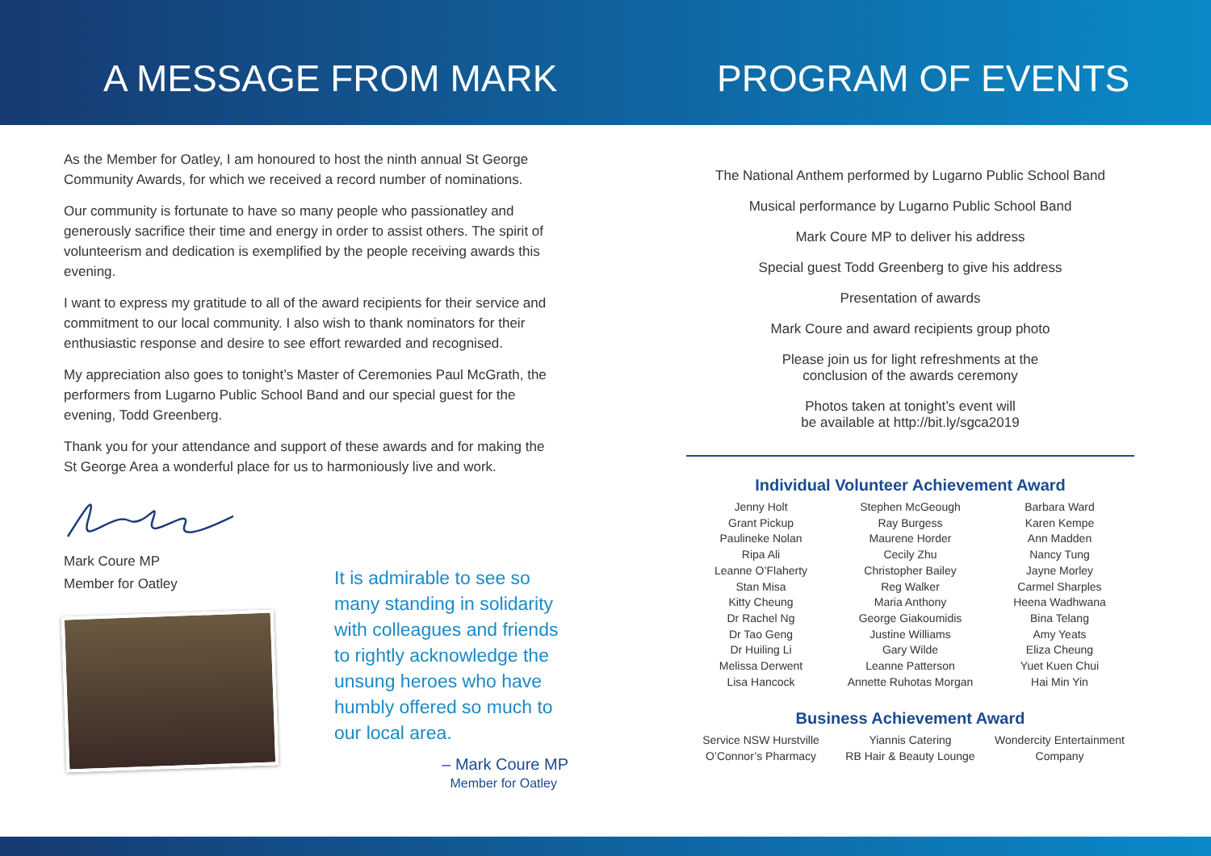A MESSAGE FROM MARK PROGRAM OF EVENTS
As the Member for Oatley, I am honoured to host the ninth annual St George Community Awards, for which we received a record number of nominations.
Our community is fortunate to have so many people who passionatley and generously sacrifice their time and energy in order to assist others. The spirit of volunteerism and dedication is exemplified by the people receiving awards this evening.
I want to express my gratitude to all of the award recipients for their service and commitment to our local community. I also wish to thank nominators for their enthusiastic response and desire to see effort rewarded and recognised.
My appreciation also goes to tonight’s Master of Ceremonies Paul McGrath, the performers from Lugarno Public School Band and our special guest for the evening, Todd Greenberg.
Thank you for your attendance and support of these awards and for making the St George Area a wonderful place for us to harmoniously live and work.
Mark Coure MP
Member for Oatley
It is admirable to see so many standing in solidarity with colleagues and friends to rightly acknowledge the unsung heroes who have humbly offered so much to our local area.
– Mark Coure MP
Member for Oatley
The National Anthem performed by Lugarno Public School Band
Musical performance by Lugarno Public School Band
Mark Coure MP to deliver his address
Special guest Todd Greenberg to give his address
Presentation of awards
Mark Coure and award recipients group photo
Please join us for light refreshments at the
conclusion of the awards ceremony
Photos taken at tonight’s event will
be available at http://bit.ly/sgca2019
Individual Volunteer Achievement Award
Jenny Holt
Grant Pickup
Paulineke Nolan
Ripa Ali
Leanne O’Flaherty
Stan Misa
Kitty Cheung
Dr Rachel Ng
Dr Tao Geng
Dr Huiling Li
Melissa Derwent
Lisa Hancock
Stephen McGeough
Ray Burgess
Maurene Horder
Cecily Zhu
Christopher Bailey
Reg Walker
Maria Anthony
George Giakoumidis
Justine Williams
Gary Wilde
Leanne Patterson
Annette Ruhotas Morgan
Barbara Ward
Karen Kempe
Ann Madden
Nancy Tung
Jayne Morley
Carmel Sharples
Heena Wadhwana
Bina Telang
Amy Yeats
Eliza Cheung
Yuet Kuen Chui
Hai Min Yin
Business Achievement Award
Service NSW Hurstville
O’Connor’s Pharmacy
Yiannis Catering
RB Hair & Beauty Lounge
Wondercity Entertainment
Company